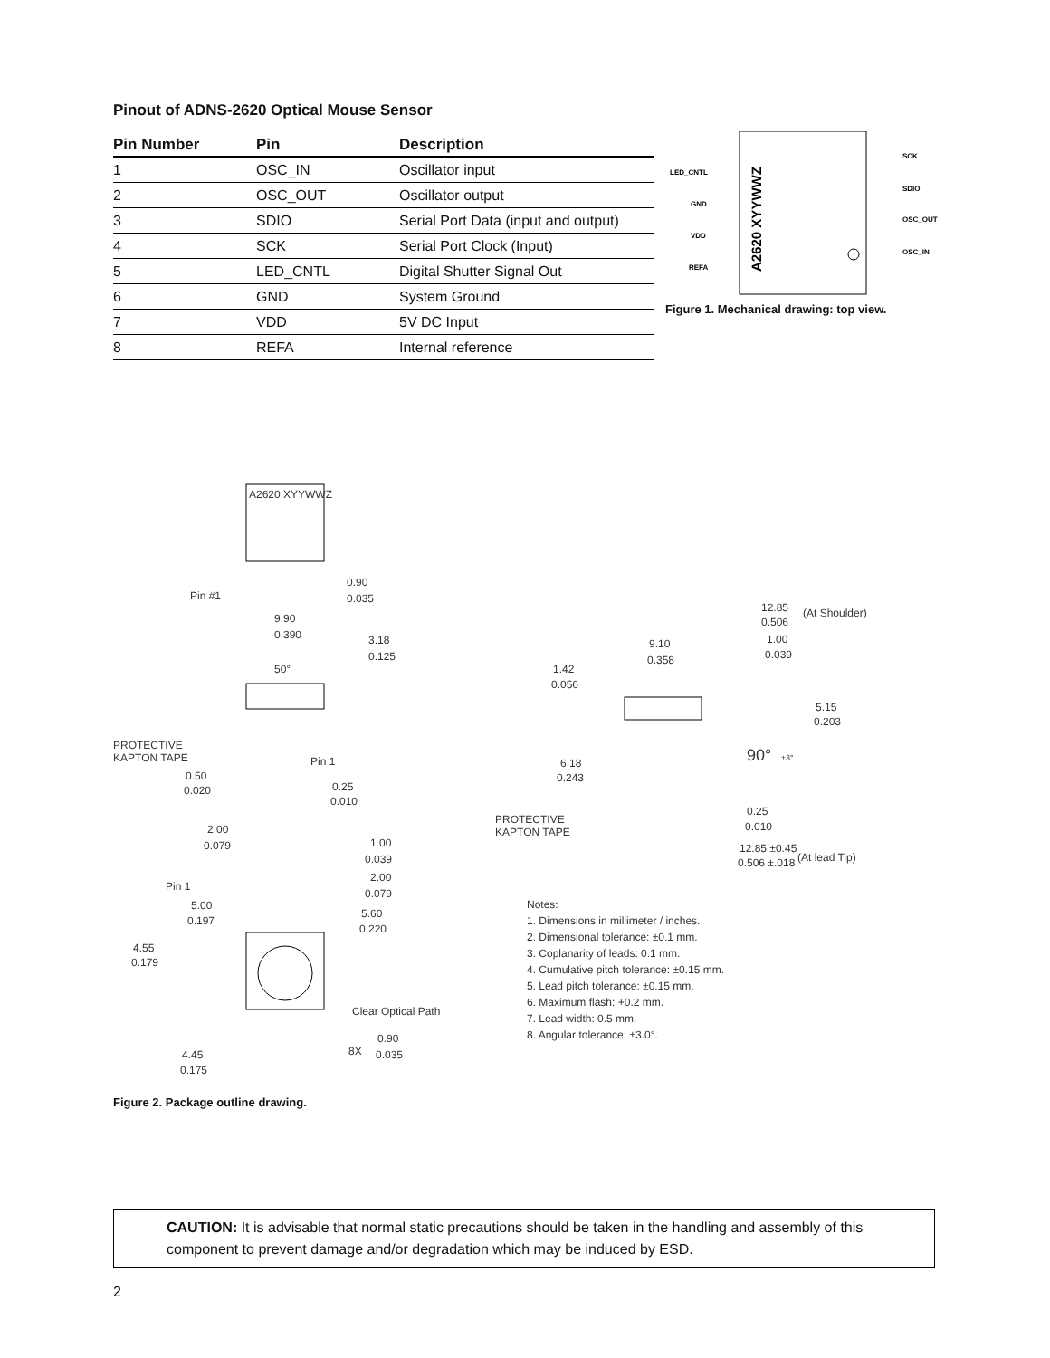Pinout of ADNS-2620 Optical Mouse Sensor
| Pin Number | Pin | Description |
| --- | --- | --- |
| 1 | OSC_IN | Oscillator input |
| 2 | OSC_OUT | Oscillator output |
| 3 | SDIO | Serial Port Data (input and output) |
| 4 | SCK | Serial Port Clock (Input) |
| 5 | LED_CNTL | Digital Shutter Signal Out |
| 6 | GND | System Ground |
| 7 | VDD | 5V DC Input |
| 8 | REFA | Internal reference |
LED_CNTL
GND
VDD
REFA
SCK
SDIO
OSC_OUT
OSC_IN
A2620 XYYWWZ
Figure 1. Mechanical drawing: top view.
A2620 XYYWWZ
Pin #1
0.90
0.035
9.90
0.390
3.18
0.125
50°
PROTECTIVE
KAPTON TAPE
Pin 1
0.50
0.020
0.25
0.010
2.00
0.079
1.00
0.039
2.00
0.079
Pin 1
5.00
0.197
5.60
0.220
4.55
0.179
Clear Optical Path
8X
0.90
0.035
4.45
0.175
12.85
0.506
(At Shoulder)
9.10
0.358
1.00
0.039
1.42
0.056
5.15
0.203
90°
±3°
6.18
0.243
PROTECTIVE
KAPTON TAPE
0.25
0.010
12.85 ±0.45
0.506 ±.018
(At lead Tip)
Notes:
1. Dimensions in millimeter / inches.
2. Dimensional tolerance: ±0.1 mm.
3. Coplanarity of leads: 0.1 mm.
4. Cumulative pitch tolerance: ±0.15 mm.
5. Lead pitch tolerance: ±0.15 mm.
6. Maximum flash: +0.2 mm.
7. Lead width: 0.5 mm.
8. Angular tolerance: ±3.0°.
Figure 2. Package outline drawing.
CAUTION: It is advisable that normal static precautions should be taken in the handling and assembly of this component to prevent damage and/or degradation which may be induced by ESD.
2